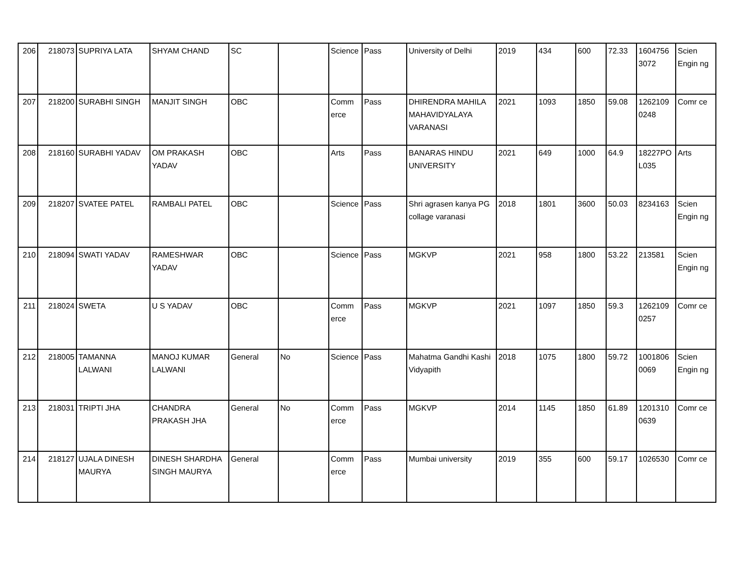| 206 | 218073 | SUPRIYA LATA | SHYAM CHAND | SC | | Science | Pass | University of Delhi | 2019 | 434 | 600 | 72.33 | 1604756 3072 | Scien Engin ng |
| 207 | 218200 | SURABHI SINGH | MANJIT SINGH | OBC | | Comm erce | Pass | DHIRENDRA MAHILA MAHAVIDYALAYA VARANASI | 2021 | 1093 | 1850 | 59.08 | 1262109 0248 | Comr ce |
| 208 | 218160 | SURABHI YADAV | OM PRAKASH YADAV | OBC | | Arts | Pass | BANARAS HINDU UNIVERSITY | 2021 | 649 | 1000 | 64.9 | 18227PO L035 | Arts |
| 209 | 218207 | SVATEE PATEL | RAMBALI PATEL | OBC | | Science | Pass | Shri agrasen kanya PG collage varanasi | 2018 | 1801 | 3600 | 50.03 | 8234163 | Scien Engin ng |
| 210 | 218094 | SWATI YADAV | RAMESHWAR YADAV | OBC | | Science | Pass | MGKVP | 2021 | 958 | 1800 | 53.22 | 213581 | Scien Engin ng |
| 211 | 218024 | SWETA | U S YADAV | OBC | | Comm erce | Pass | MGKVP | 2021 | 1097 | 1850 | 59.3 | 1262109 0257 | Comr ce |
| 212 | 218005 | TAMANNA LALWANI | MANOJ KUMAR LALWANI | General | No | Science | Pass | Mahatma Gandhi Kashi Vidyapith | 2018 | 1075 | 1800 | 59.72 | 1001806 0069 | Scien Engin ng |
| 213 | 218031 | TRIPTI JHA | CHANDRA PRAKASH JHA | General | No | Comm erce | Pass | MGKVP | 2014 | 1145 | 1850 | 61.89 | 1201310 0639 | Comr ce |
| 214 | 218127 | UJALA DINESH MAURYA | DINESH SHARDHA SINGH MAURYA | General | | Comm erce | Pass | Mumbai university | 2019 | 355 | 600 | 59.17 | 1026530 | Comr ce |